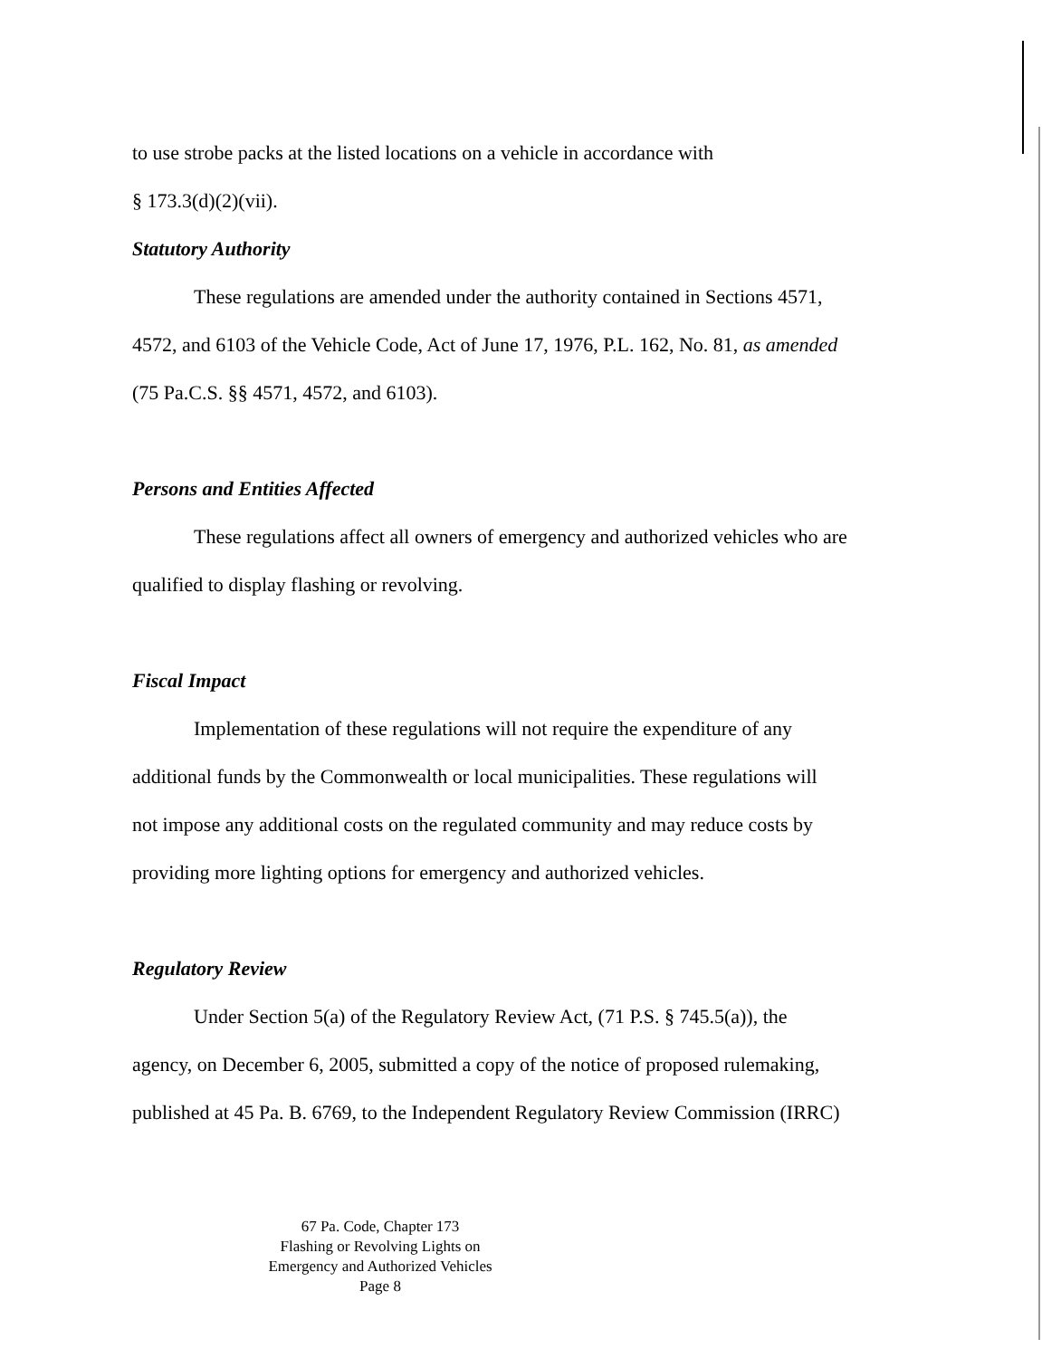to use strobe packs at the listed locations on a vehicle in accordance with
§ 173.3(d)(2)(vii).
Statutory Authority
These regulations are amended under the authority contained in Sections 4571,
4572, and 6103 of the Vehicle Code, Act of June 17, 1976, P.L. 162, No. 81, as amended
(75 Pa.C.S. §§ 4571, 4572, and 6103).
Persons and Entities Affected
These regulations affect all owners of emergency and authorized vehicles who are
qualified to display flashing or revolving.
Fiscal Impact
Implementation of these regulations will not require the expenditure of any
additional funds by the Commonwealth or local municipalities. These regulations will
not impose any additional costs on the regulated community and may reduce costs by
providing more lighting options for emergency and authorized vehicles.
Regulatory Review
Under Section 5(a) of the Regulatory Review Act, (71 P.S. § 745.5(a)), the
agency, on December 6, 2005, submitted a copy of the notice of proposed rulemaking,
published at 45 Pa. B. 6769, to the Independent Regulatory Review Commission (IRRC)
67 Pa. Code, Chapter 173
Flashing or Revolving Lights on
Emergency and Authorized Vehicles
Page 8